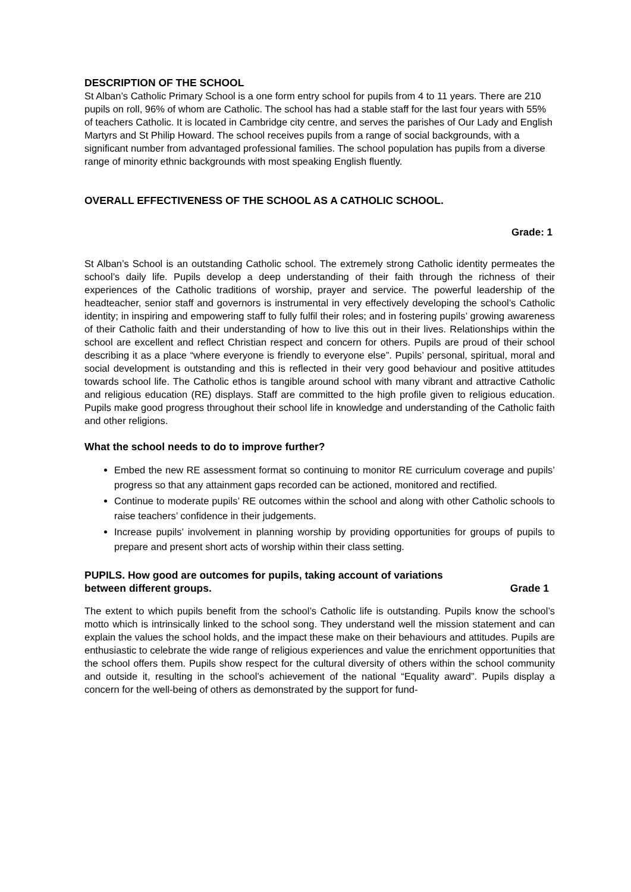DESCRIPTION OF THE SCHOOL
St Alban’s Catholic Primary School is a one form entry school for pupils from 4 to 11 years. There are 210 pupils on roll, 96% of whom are Catholic. The school has had a stable staff for the last four years with 55% of teachers Catholic. It is located in Cambridge city centre, and serves the parishes of Our Lady and English Martyrs and St Philip Howard. The school receives pupils from a range of social backgrounds, with a significant number from advantaged professional families. The school population has pupils from a diverse range of minority ethnic backgrounds with most speaking English fluently.
OVERALL EFFECTIVENESS OF THE SCHOOL AS A CATHOLIC SCHOOL.
Grade: 1
St Alban’s School is an outstanding Catholic school. The extremely strong Catholic identity permeates the school’s daily life. Pupils develop a deep understanding of their faith through the richness of their experiences of the Catholic traditions of worship, prayer and service. The powerful leadership of the headteacher, senior staff and governors is instrumental in very effectively developing the school’s Catholic identity; in inspiring and empowering staff to fully fulfil their roles; and in fostering pupils’ growing awareness of their Catholic faith and their understanding of how to live this out in their lives. Relationships within the school are excellent and reflect Christian respect and concern for others. Pupils are proud of their school describing it as a place “where everyone is friendly to everyone else”. Pupils’ personal, spiritual, moral and social development is outstanding and this is reflected in their very good behaviour and positive attitudes towards school life. The Catholic ethos is tangible around school with many vibrant and attractive Catholic and religious education (RE) displays. Staff are committed to the high profile given to religious education. Pupils make good progress throughout their school life in knowledge and understanding of the Catholic faith and other religions.
What the school needs to do to improve further?
Embed the new RE assessment format so continuing to monitor RE curriculum coverage and pupils’ progress so that any attainment gaps recorded can be actioned, monitored and rectified.
Continue to moderate pupils’ RE outcomes within the school and along with other Catholic schools to raise teachers’ confidence in their judgements.
Increase pupils’ involvement in planning worship by providing opportunities for groups of pupils to prepare and present short acts of worship within their class setting.
PUPILS. How good are outcomes for pupils, taking account of variations
between different groups. Grade 1
The extent to which pupils benefit from the school’s Catholic life is outstanding. Pupils know the school’s motto which is intrinsically linked to the school song. They understand well the mission statement and can explain the values the school holds, and the impact these make on their behaviours and attitudes. Pupils are enthusiastic to celebrate the wide range of religious experiences and value the enrichment opportunities that the school offers them. Pupils show respect for the cultural diversity of others within the school community and outside it, resulting in the school’s achievement of the national “Equality award”. Pupils display a concern for the well-being of others as demonstrated by the support for fund-